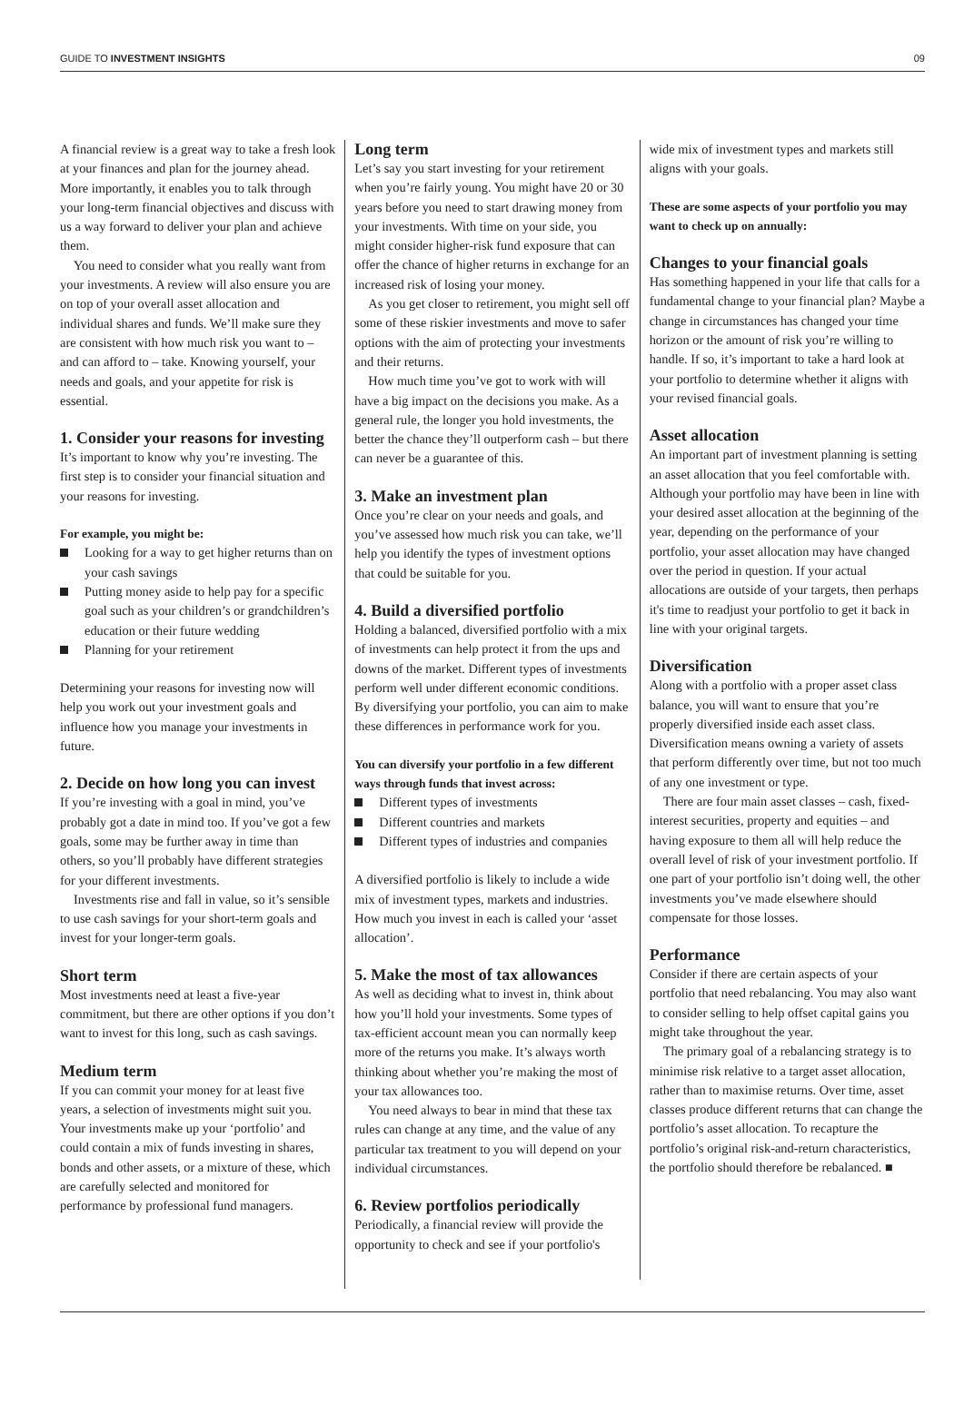GUIDE TO INVESTMENT INSIGHTS 09
A financial review is a great way to take a fresh look at your finances and plan for the journey ahead. More importantly, it enables you to talk through your long-term financial objectives and discuss with us a way forward to deliver your plan and achieve them.
You need to consider what you really want from your investments. A review will also ensure you are on top of your overall asset allocation and individual shares and funds. We’ll make sure they are consistent with how much risk you want to – and can afford to – take. Knowing yourself, your needs and goals, and your appetite for risk is essential.
1. Consider your reasons for investing
It’s important to know why you’re investing. The first step is to consider your financial situation and your reasons for investing.
For example, you might be:
Looking for a way to get higher returns than on your cash savings
Putting money aside to help pay for a specific goal such as your children’s or grandchildren’s education or their future wedding
Planning for your retirement
Determining your reasons for investing now will help you work out your investment goals and influence how you manage your investments in future.
2. Decide on how long you can invest
If you’re investing with a goal in mind, you’ve probably got a date in mind too. If you’ve got a few goals, some may be further away in time than others, so you’ll probably have different strategies for your different investments.
Investments rise and fall in value, so it’s sensible to use cash savings for your short-term goals and invest for your longer-term goals.
Short term
Most investments need at least a five-year commitment, but there are other options if you don’t want to invest for this long, such as cash savings.
Medium term
If you can commit your money for at least five years, a selection of investments might suit you. Your investments make up your ‘portfolio’ and could contain a mix of funds investing in shares, bonds and other assets, or a mixture of these, which are carefully selected and monitored for performance by professional fund managers.
Long term
Let’s say you start investing for your retirement when you’re fairly young. You might have 20 or 30 years before you need to start drawing money from your investments. With time on your side, you might consider higher-risk fund exposure that can offer the chance of higher returns in exchange for an increased risk of losing your money.
As you get closer to retirement, you might sell off some of these riskier investments and move to safer options with the aim of protecting your investments and their returns.
How much time you’ve got to work with will have a big impact on the decisions you make. As a general rule, the longer you hold investments, the better the chance they’ll outperform cash – but there can never be a guarantee of this.
3. Make an investment plan
Once you’re clear on your needs and goals, and you’ve assessed how much risk you can take, we’ll help you identify the types of investment options that could be suitable for you.
4. Build a diversified portfolio
Holding a balanced, diversified portfolio with a mix of investments can help protect it from the ups and downs of the market. Different types of investments perform well under different economic conditions. By diversifying your portfolio, you can aim to make these differences in performance work for you.
You can diversify your portfolio in a few different ways through funds that invest across:
Different types of investments
Different countries and markets
Different types of industries and companies
A diversified portfolio is likely to include a wide mix of investment types, markets and industries. How much you invest in each is called your ‘asset allocation’.
5. Make the most of tax allowances
As well as deciding what to invest in, think about how you’ll hold your investments. Some types of tax-efficient account mean you can normally keep more of the returns you make. It’s always worth thinking about whether you’re making the most of your tax allowances too.
You need always to bear in mind that these tax rules can change at any time, and the value of any particular tax treatment to you will depend on your individual circumstances.
6. Review portfolios periodically
Periodically, a financial review will provide the opportunity to check and see if your portfolio's
wide mix of investment types and markets still aligns with your goals.
These are some aspects of your portfolio you may want to check up on annually:
Changes to your financial goals
Has something happened in your life that calls for a fundamental change to your financial plan? Maybe a change in circumstances has changed your time horizon or the amount of risk you’re willing to handle. If so, it’s important to take a hard look at your portfolio to determine whether it aligns with your revised financial goals.
Asset allocation
An important part of investment planning is setting an asset allocation that you feel comfortable with. Although your portfolio may have been in line with your desired asset allocation at the beginning of the year, depending on the performance of your portfolio, your asset allocation may have changed over the period in question. If your actual allocations are outside of your targets, then perhaps it's time to readjust your portfolio to get it back in line with your original targets.
Diversification
Along with a portfolio with a proper asset class balance, you will want to ensure that you’re properly diversified inside each asset class. Diversification means owning a variety of assets that perform differently over time, but not too much of any one investment or type.
There are four main asset classes – cash, fixed-interest securities, property and equities – and having exposure to them all will help reduce the overall level of risk of your investment portfolio. If one part of your portfolio isn’t doing well, the other investments you’ve made elsewhere should compensate for those losses.
Performance
Consider if there are certain aspects of your portfolio that need rebalancing. You may also want to consider selling to help offset capital gains you might take throughout the year.
The primary goal of a rebalancing strategy is to minimise risk relative to a target asset allocation, rather than to maximise returns. Over time, asset classes produce different returns that can change the portfolio’s asset allocation. To recapture the portfolio’s original risk-and-return characteristics, the portfolio should therefore be rebalanced. ■